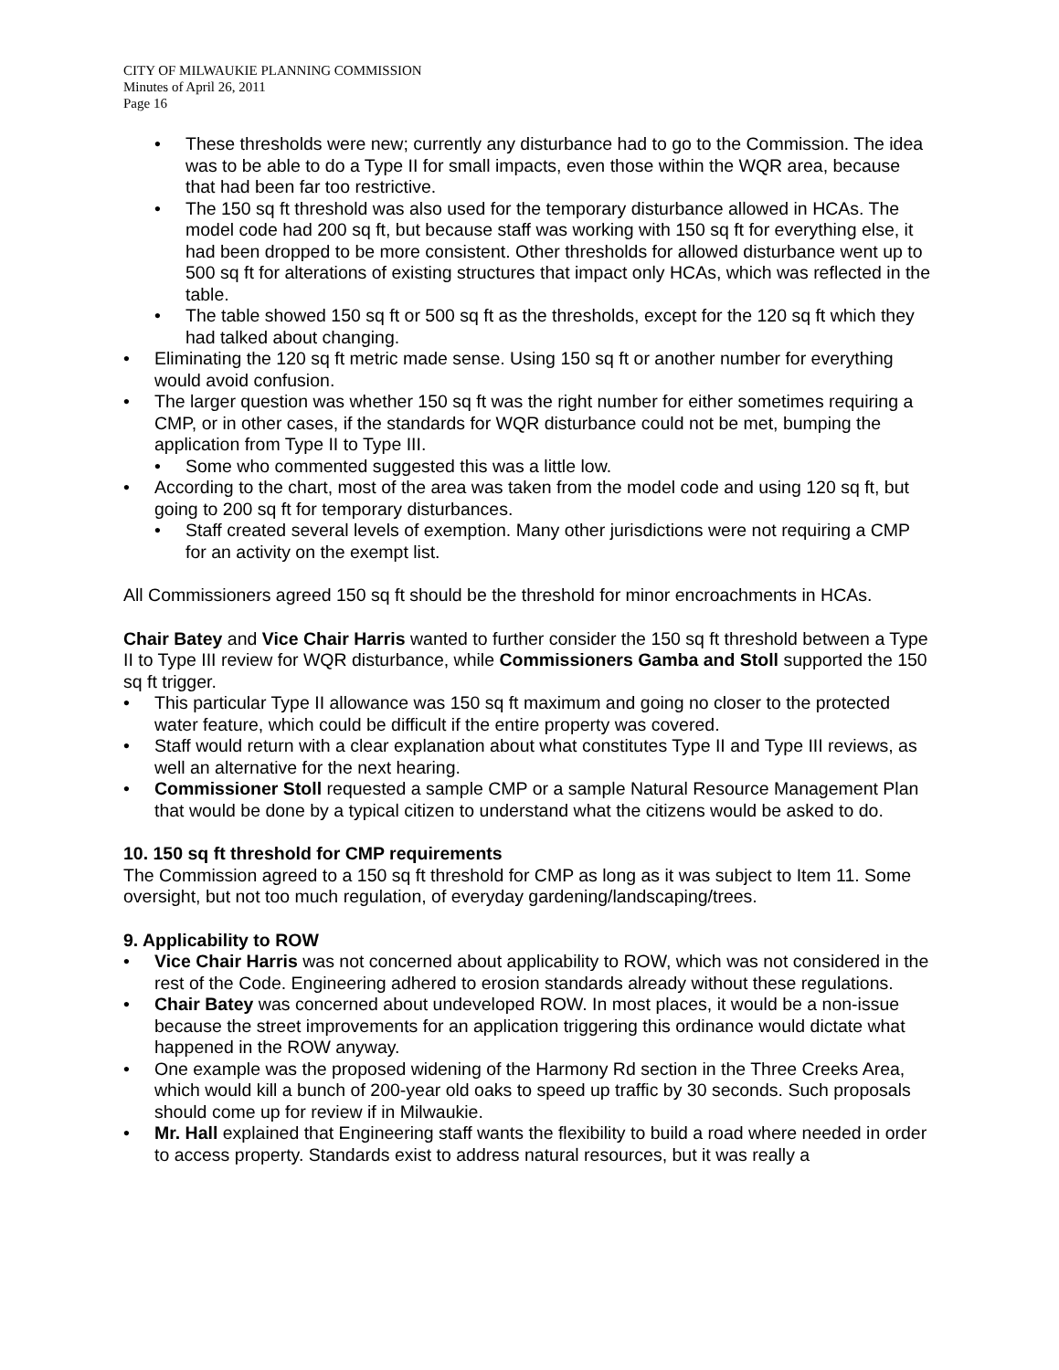CITY OF MILWAUKIE PLANNING COMMISSION
Minutes of April 26, 2011
Page 16
• These thresholds were new; currently any disturbance had to go to the Commission. The idea was to be able to do a Type II for small impacts, even those within the WQR area, because that had been far too restrictive.
• The 150 sq ft threshold was also used for the temporary disturbance allowed in HCAs. The model code had 200 sq ft, but because staff was working with 150 sq ft for everything else, it had been dropped to be more consistent. Other thresholds for allowed disturbance went up to 500 sq ft for alterations of existing structures that impact only HCAs, which was reflected in the table.
• The table showed 150 sq ft or 500 sq ft as the thresholds, except for the 120 sq ft which they had talked about changing.
• Eliminating the 120 sq ft metric made sense. Using 150 sq ft or another number for everything would avoid confusion.
• The larger question was whether 150 sq ft was the right number for either sometimes requiring a CMP, or in other cases, if the standards for WQR disturbance could not be met, bumping the application from Type II to Type III.
• Some who commented suggested this was a little low.
• According to the chart, most of the area was taken from the model code and using 120 sq ft, but going to 200 sq ft for temporary disturbances.
• Staff created several levels of exemption. Many other jurisdictions were not requiring a CMP for an activity on the exempt list.
All Commissioners agreed 150 sq ft should be the threshold for minor encroachments in HCAs.
Chair Batey and Vice Chair Harris wanted to further consider the 150 sq ft threshold between a Type II to Type III review for WQR disturbance, while Commissioners Gamba and Stoll supported the 150 sq ft trigger.
• This particular Type II allowance was 150 sq ft maximum and going no closer to the protected water feature, which could be difficult if the entire property was covered.
• Staff would return with a clear explanation about what constitutes Type II and Type III reviews, as well an alternative for the next hearing.
• Commissioner Stoll requested a sample CMP or a sample Natural Resource Management Plan that would be done by a typical citizen to understand what the citizens would be asked to do.
10. 150 sq ft threshold for CMP requirements
The Commission agreed to a 150 sq ft threshold for CMP as long as it was subject to Item 11. Some oversight, but not too much regulation, of everyday gardening/landscaping/trees.
9. Applicability to ROW
• Vice Chair Harris was not concerned about applicability to ROW, which was not considered in the rest of the Code. Engineering adhered to erosion standards already without these regulations.
• Chair Batey was concerned about undeveloped ROW. In most places, it would be a non-issue because the street improvements for an application triggering this ordinance would dictate what happened in the ROW anyway.
• One example was the proposed widening of the Harmony Rd section in the Three Creeks Area, which would kill a bunch of 200-year old oaks to speed up traffic by 30 seconds. Such proposals should come up for review if in Milwaukie.
• Mr. Hall explained that Engineering staff wants the flexibility to build a road where needed in order to access property. Standards exist to address natural resources, but it was really a